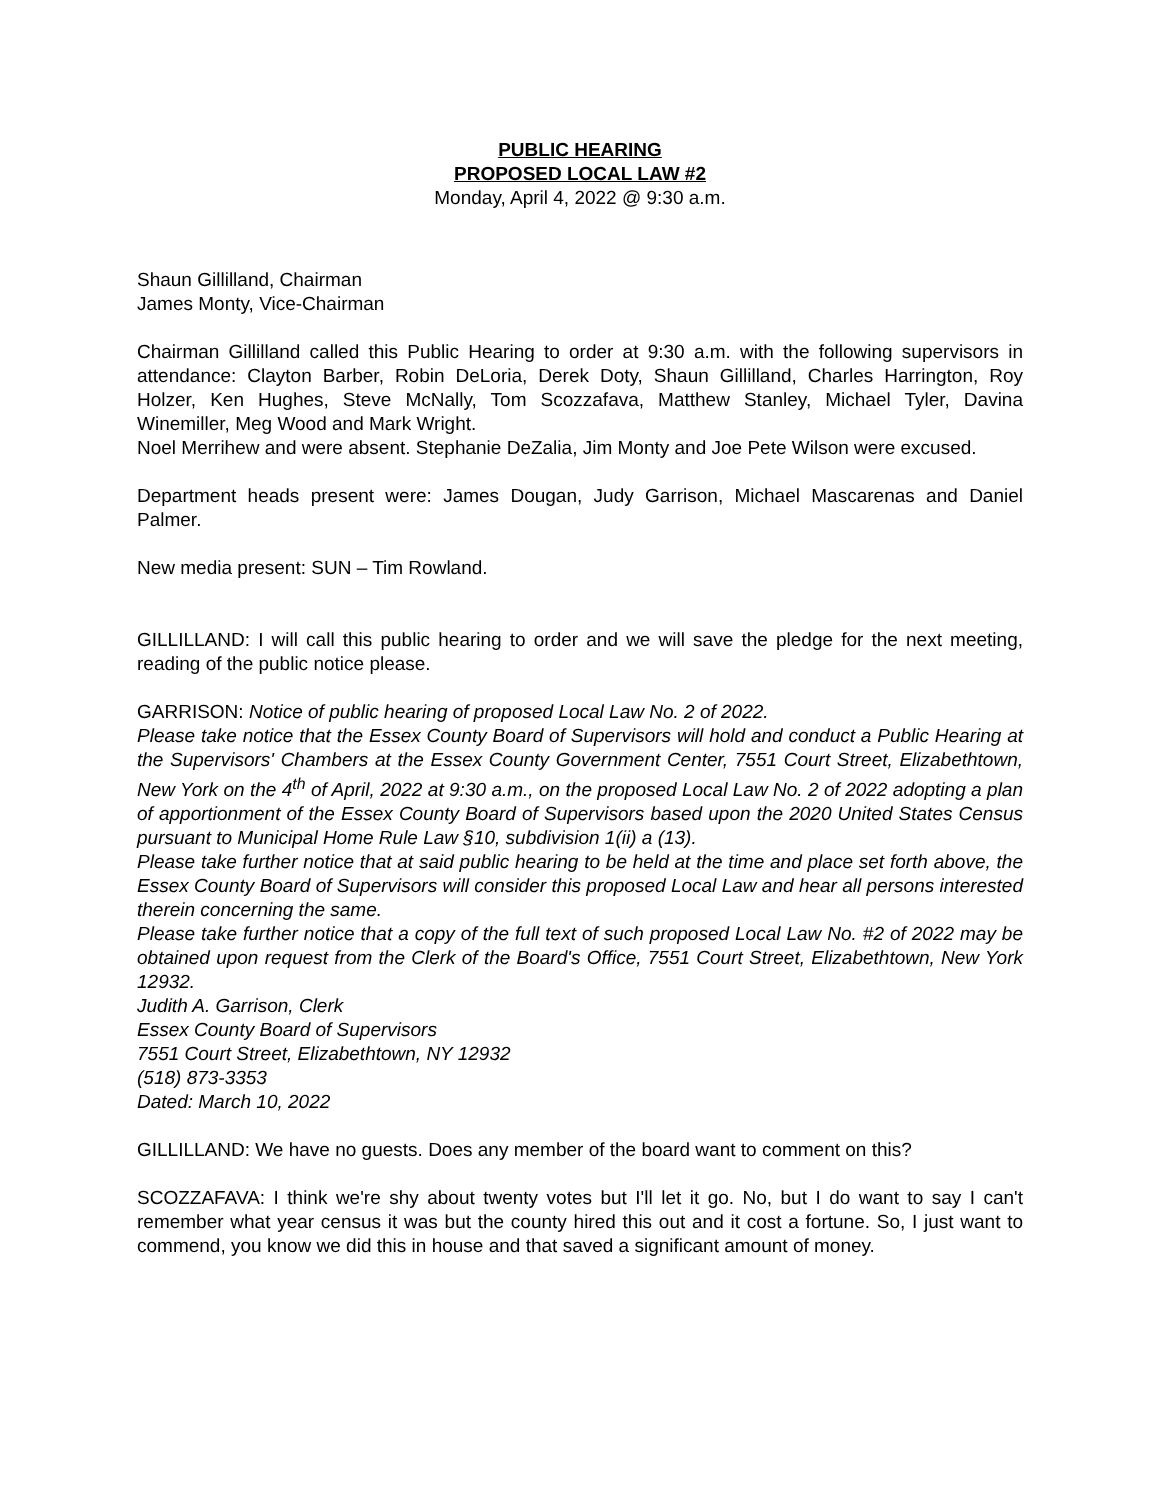PUBLIC HEARING
PROPOSED LOCAL LAW #2
Monday, April 4, 2022 @ 9:30 a.m.
Shaun Gillilland, Chairman
James Monty, Vice-Chairman
Chairman Gillilland called this Public Hearing to order at 9:30 a.m. with the following supervisors in attendance: Clayton Barber, Robin DeLoria, Derek Doty, Shaun Gillilland, Charles Harrington, Roy Holzer, Ken Hughes, Steve McNally, Tom Scozzafava, Matthew Stanley, Michael Tyler, Davina Winemiller, Meg Wood and Mark Wright.
Noel Merrihew and were absent. Stephanie DeZalia, Jim Monty and Joe Pete Wilson were excused.
Department heads present were: James Dougan, Judy Garrison, Michael Mascarenas and Daniel Palmer.
New media present: SUN – Tim Rowland.
GILLILLAND: I will call this public hearing to order and we will save the pledge for the next meeting, reading of the public notice please.
GARRISON: Notice of public hearing of proposed Local Law No. 2 of 2022.
Please take notice that the Essex County Board of Supervisors will hold and conduct a Public Hearing at the Supervisors' Chambers at the Essex County Government Center, 7551 Court Street, Elizabethtown, New York on the 4<sup>th</sup> of April, 2022 at 9:30 a.m., on the proposed Local Law No. 2 of 2022 adopting a plan of apportionment of the Essex County Board of Supervisors based upon the 2020 United States Census pursuant to Municipal Home Rule Law §10, subdivision 1(ii) a (13).
Please take further notice that at said public hearing to be held at the time and place set forth above, the Essex County Board of Supervisors will consider this proposed Local Law and hear all persons interested therein concerning the same.
Please take further notice that a copy of the full text of such proposed Local Law No. #2 of 2022 may be obtained upon request from the Clerk of the Board's Office, 7551 Court Street, Elizabethtown, New York 12932.
Judith A. Garrison, Clerk
Essex County Board of Supervisors
7551 Court Street, Elizabethtown, NY 12932
(518) 873-3353
Dated: March 10, 2022
GILLILLAND: We have no guests. Does any member of the board want to comment on this?
SCOZZAFAVA: I think we're shy about twenty votes but I'll let it go. No, but I do want to say I can't remember what year census it was but the county hired this out and it cost a fortune. So, I just want to commend, you know we did this in house and that saved a significant amount of money.